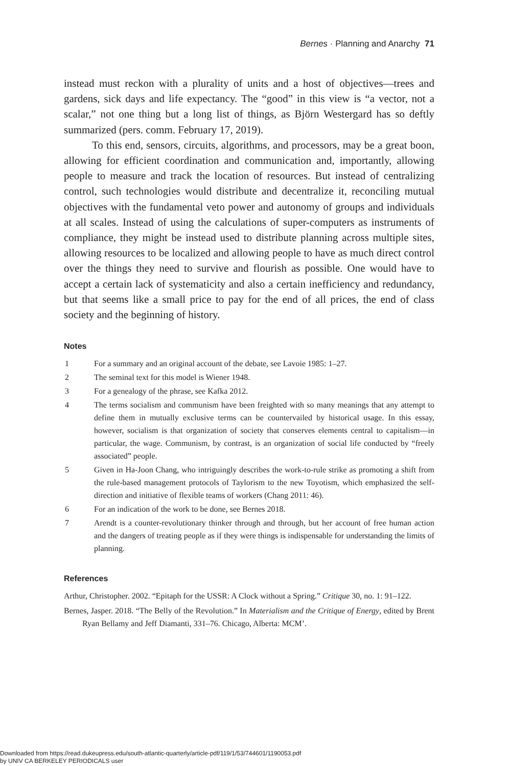Bernes · Planning and Anarchy 71
instead must reckon with a plurality of units and a host of objectives—trees and gardens, sick days and life expectancy. The “good” in this view is “a vector, not a scalar,” not one thing but a long list of things, as Björn Westergard has so deftly summarized (pers. comm. February 17, 2019).
To this end, sensors, circuits, algorithms, and processors, may be a great boon, allowing for efficient coordination and communication and, importantly, allowing people to measure and track the location of resources. But instead of centralizing control, such technologies would distribute and decentralize it, reconciling mutual objectives with the fundamental veto power and autonomy of groups and individuals at all scales. Instead of using the calculations of super-computers as instruments of compliance, they might be instead used to distribute planning across multiple sites, allowing resources to be localized and allowing people to have as much direct control over the things they need to survive and flourish as possible. One would have to accept a certain lack of systematicity and also a certain inefficiency and redundancy, but that seems like a small price to pay for the end of all prices, the end of class society and the beginning of history.
Notes
1 For a summary and an original account of the debate, see Lavoie 1985: 1–27.
2 The seminal text for this model is Wiener 1948.
3 For a genealogy of the phrase, see Kafka 2012.
4 The terms socialism and communism have been freighted with so many meanings that any attempt to define them in mutually exclusive terms can be countervailed by historical usage. In this essay, however, socialism is that organization of society that conserves elements central to capitalism—in particular, the wage. Communism, by contrast, is an organization of social life conducted by “freely associated” people.
5 Given in Ha-Joon Chang, who intriguingly describes the work-to-rule strike as promoting a shift from the rule-based management protocols of Taylorism to the new Toyotism, which emphasized the self-direction and initiative of flexible teams of workers (Chang 2011: 46).
6 For an indication of the work to be done, see Bernes 2018.
7 Arendt is a counter-revolutionary thinker through and through, but her account of free human action and the dangers of treating people as if they were things is indispensable for understanding the limits of planning.
References
Arthur, Christopher. 2002. “Epitaph for the USSR: A Clock without a Spring.” Critique 30, no. 1: 91–122.
Bernes, Jasper. 2018. “The Belly of the Revolution.” In Materialism and the Critique of Energy, edited by Brent Ryan Bellamy and Jeff Diamanti, 331–76. Chicago, Alberta: MCM’.
Downloaded from https://read.dukeupress.edu/south-atlantic-quarterly/article-pdf/119/1/53/744601/1190053.pdf
by UNIV CA BERKELEY PERIODICALS user